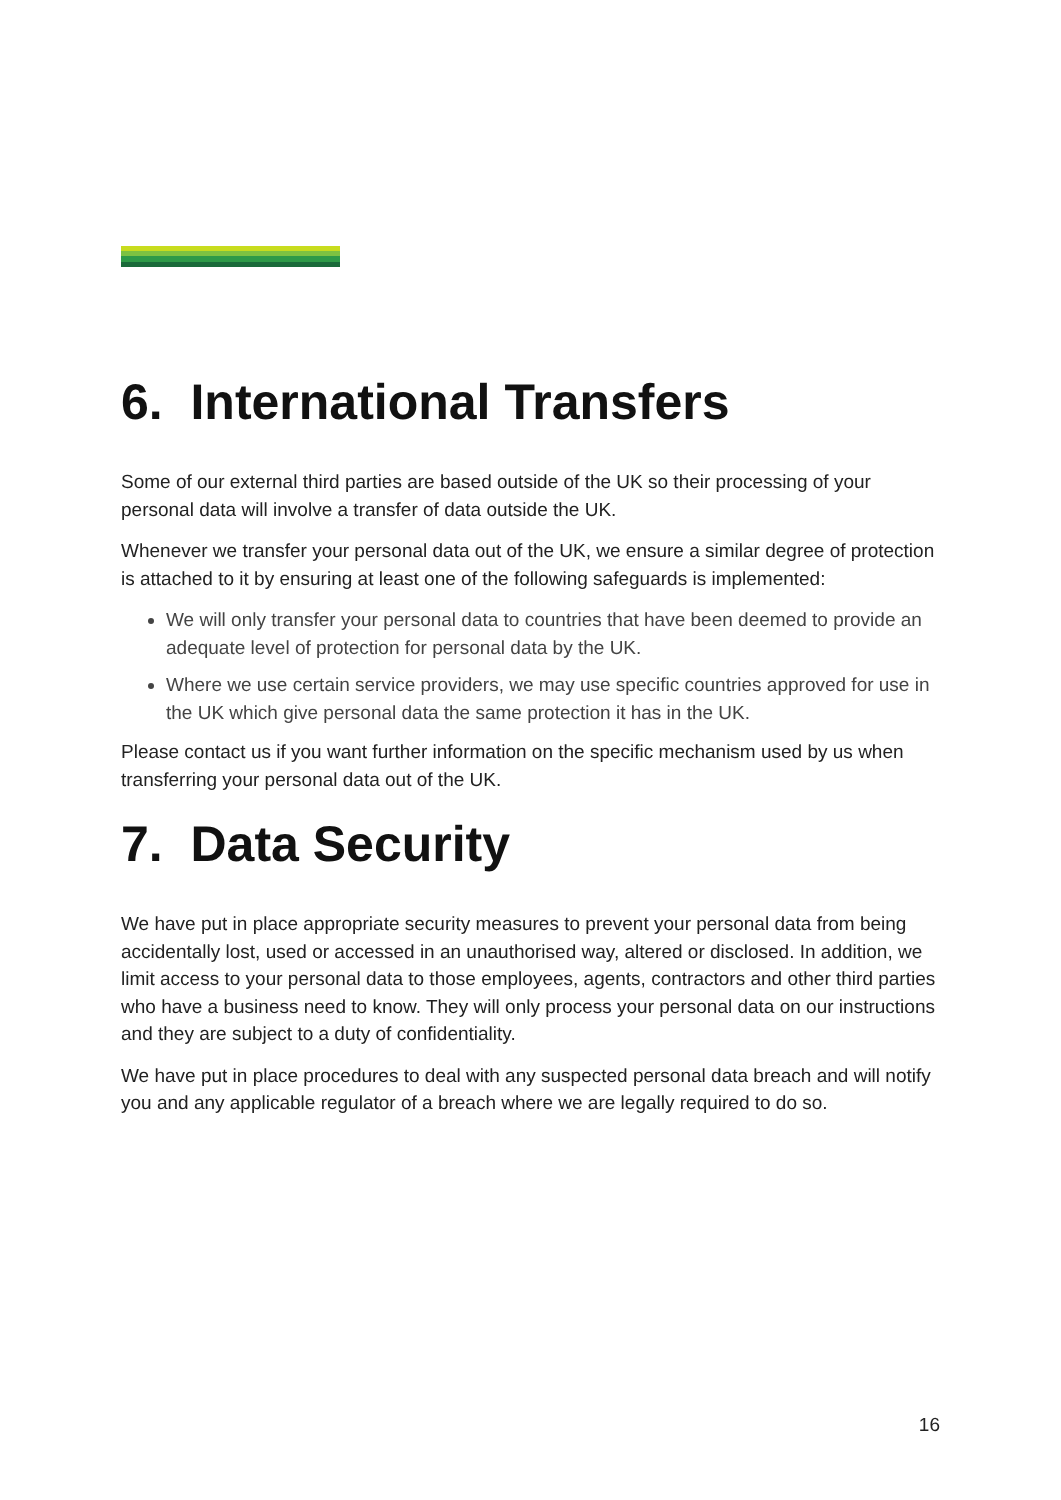6. International Transfers
Some of our external third parties are based outside of the UK so their processing of your personal data will involve a transfer of data outside the UK.
Whenever we transfer your personal data out of the UK, we ensure a similar degree of protection is attached to it by ensuring at least one of the following safeguards is implemented:
We will only transfer your personal data to countries that have been deemed to provide an adequate level of protection for personal data by the UK.
Where we use certain service providers, we may use specific countries approved for use in the UK which give personal data the same protection it has in the UK.
Please contact us if you want further information on the specific mechanism used by us when transferring your personal data out of the UK.
7. Data Security
We have put in place appropriate security measures to prevent your personal data from being accidentally lost, used or accessed in an unauthorised way, altered or disclosed. In addition, we limit access to your personal data to those employees, agents, contractors and other third parties who have a business need to know. They will only process your personal data on our instructions and they are subject to a duty of confidentiality.
We have put in place procedures to deal with any suspected personal data breach and will notify you and any applicable regulator of a breach where we are legally required to do so.
16